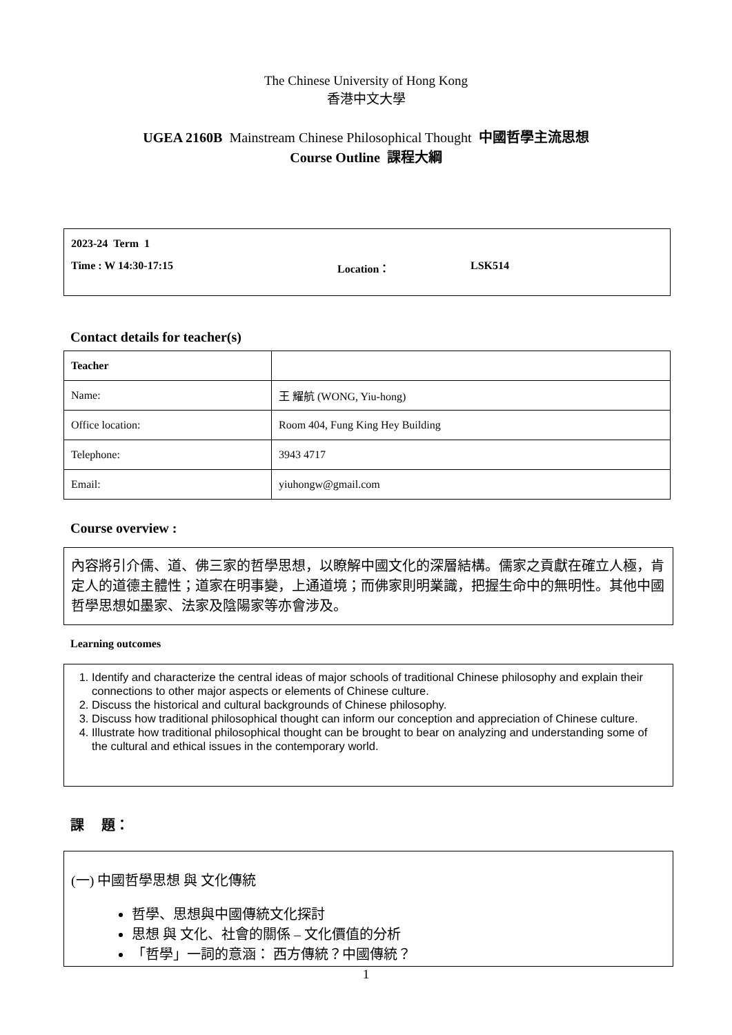The Chinese University of Hong Kong
香港中文大學
UGEA 2160B Mainstream Chinese Philosophical Thought 中國哲學主流思想
Course Outline 課程大綱
2023-24 Term 1
Time : W 14:30-17:15 Location： LSK514
Contact details for teacher(s)
| Teacher | |
| Name: | 王 耀航 (WONG, Yiu-hong) |
| Office location: | Room 404, Fung King Hey Building |
| Telephone: | 3943 4717 |
| Email: | yiuhongw@gmail.com |
Course overview :
內容將引介儒、道、佛三家的哲學思想，以瞭解中國文化的深層結構。儒家之貢獻在確立人極，肯定人的道德主體性；道家在明事變，上通道境；而佛家則明業識，把握生命中的無明性。其他中國哲學思想如墨家、法家及陰陽家等亦會涉及。
Learning outcomes
1. Identify and characterize the central ideas of major schools of traditional Chinese philosophy and explain their connections to other major aspects or elements of Chinese culture.
2. Discuss the historical and cultural backgrounds of Chinese philosophy.
3. Discuss how traditional philosophical thought can inform our conception and appreciation of Chinese culture.
4. Illustrate how traditional philosophical thought can be brought to bear on analyzing and understanding some of the cultural and ethical issues in the contemporary world.
課 題：
(一) 中國哲學思想 與 文化傳統
哲學、思想與中國傳統文化探討
思想 與 文化、社會的關係 – 文化價值的分析
「哲學」一詞的意涵： 西方傳統？中國傳統？
1